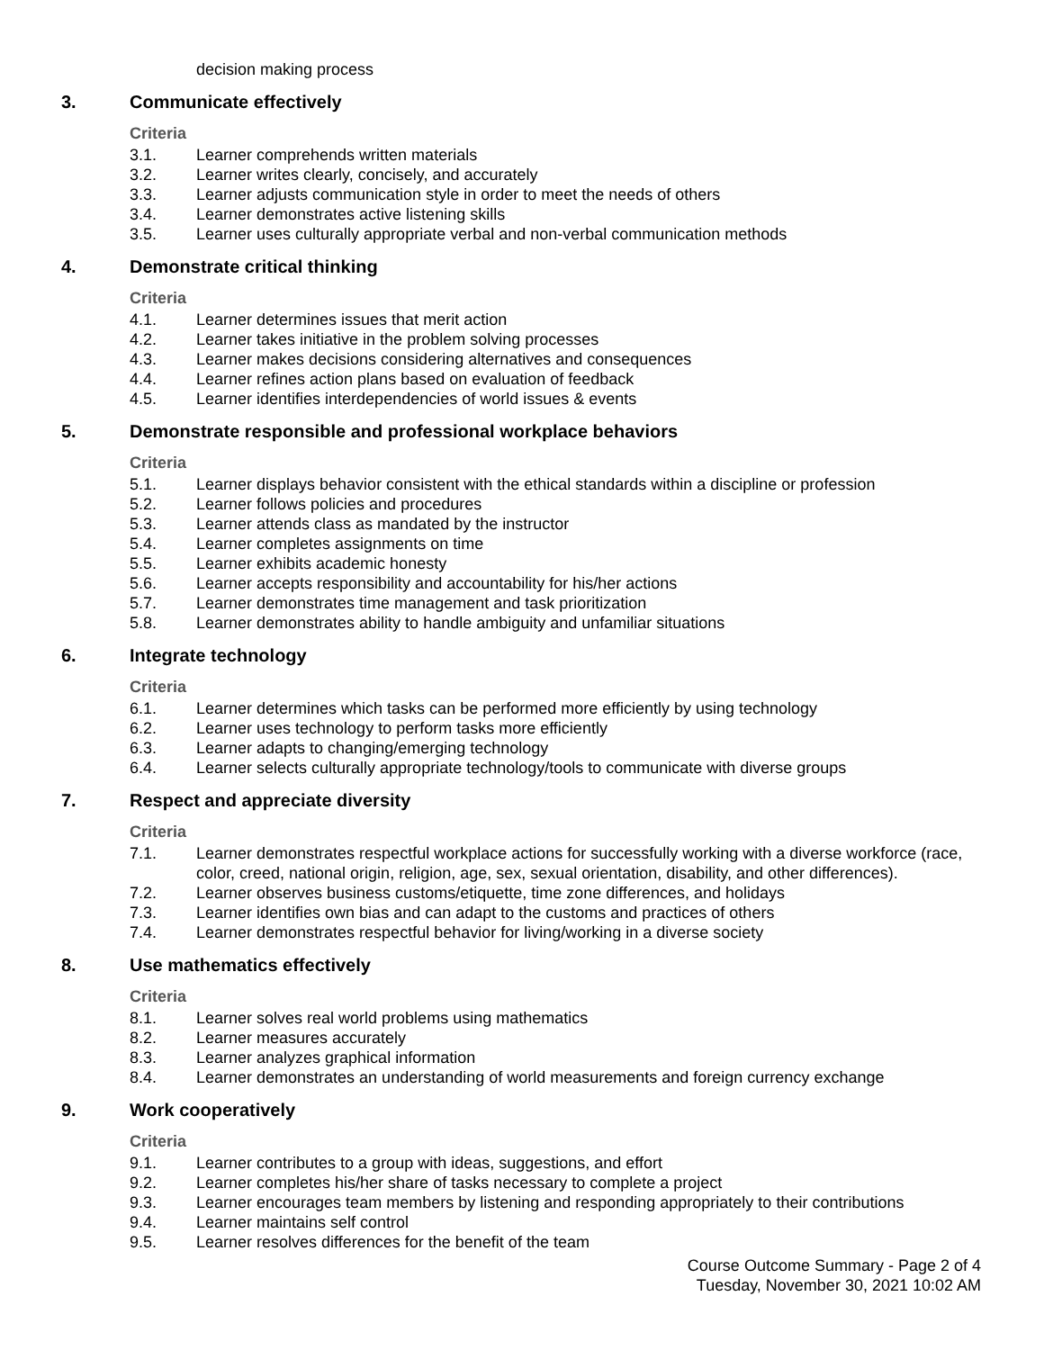decision making process
3. Communicate effectively
Criteria
3.1. Learner comprehends written materials
3.2. Learner writes clearly, concisely, and accurately
3.3. Learner adjusts communication style in order to meet the needs of others
3.4. Learner demonstrates active listening skills
3.5. Learner uses culturally appropriate verbal and non-verbal communication methods
4. Demonstrate critical thinking
Criteria
4.1. Learner determines issues that merit action
4.2. Learner takes initiative in the problem solving processes
4.3. Learner makes decisions considering alternatives and consequences
4.4. Learner refines action plans based on evaluation of feedback
4.5. Learner identifies interdependencies of world issues & events
5. Demonstrate responsible and professional workplace behaviors
Criteria
5.1. Learner displays behavior consistent with the ethical standards within a discipline or profession
5.2. Learner follows policies and procedures
5.3. Learner attends class as mandated by the instructor
5.4. Learner completes assignments on time
5.5. Learner exhibits academic honesty
5.6. Learner accepts responsibility and accountability for his/her actions
5.7. Learner demonstrates time management and task prioritization
5.8. Learner demonstrates ability to handle ambiguity and unfamiliar situations
6. Integrate technology
Criteria
6.1. Learner determines which tasks can be performed more efficiently by using technology
6.2. Learner uses technology to perform tasks more efficiently
6.3. Learner adapts to changing/emerging technology
6.4. Learner selects culturally appropriate technology/tools to communicate with diverse groups
7. Respect and appreciate diversity
Criteria
7.1. Learner demonstrates respectful workplace actions for successfully working with a diverse workforce (race, color, creed, national origin, religion, age, sex, sexual orientation, disability, and other differences).
7.2. Learner observes business customs/etiquette, time zone differences, and holidays
7.3. Learner identifies own bias and can adapt to the customs and practices of others
7.4. Learner demonstrates respectful behavior for living/working in a diverse society
8. Use mathematics effectively
Criteria
8.1. Learner solves real world problems using mathematics
8.2. Learner measures accurately
8.3. Learner analyzes graphical information
8.4. Learner demonstrates an understanding of world measurements and foreign currency exchange
9. Work cooperatively
Criteria
9.1. Learner contributes to a group with ideas, suggestions, and effort
9.2. Learner completes his/her share of tasks necessary to complete a project
9.3. Learner encourages team members by listening and responding appropriately to their contributions
9.4. Learner maintains self control
9.5. Learner resolves differences for the benefit of the team
Course Outcome Summary - Page 2 of 4
Tuesday, November 30, 2021 10:02 AM